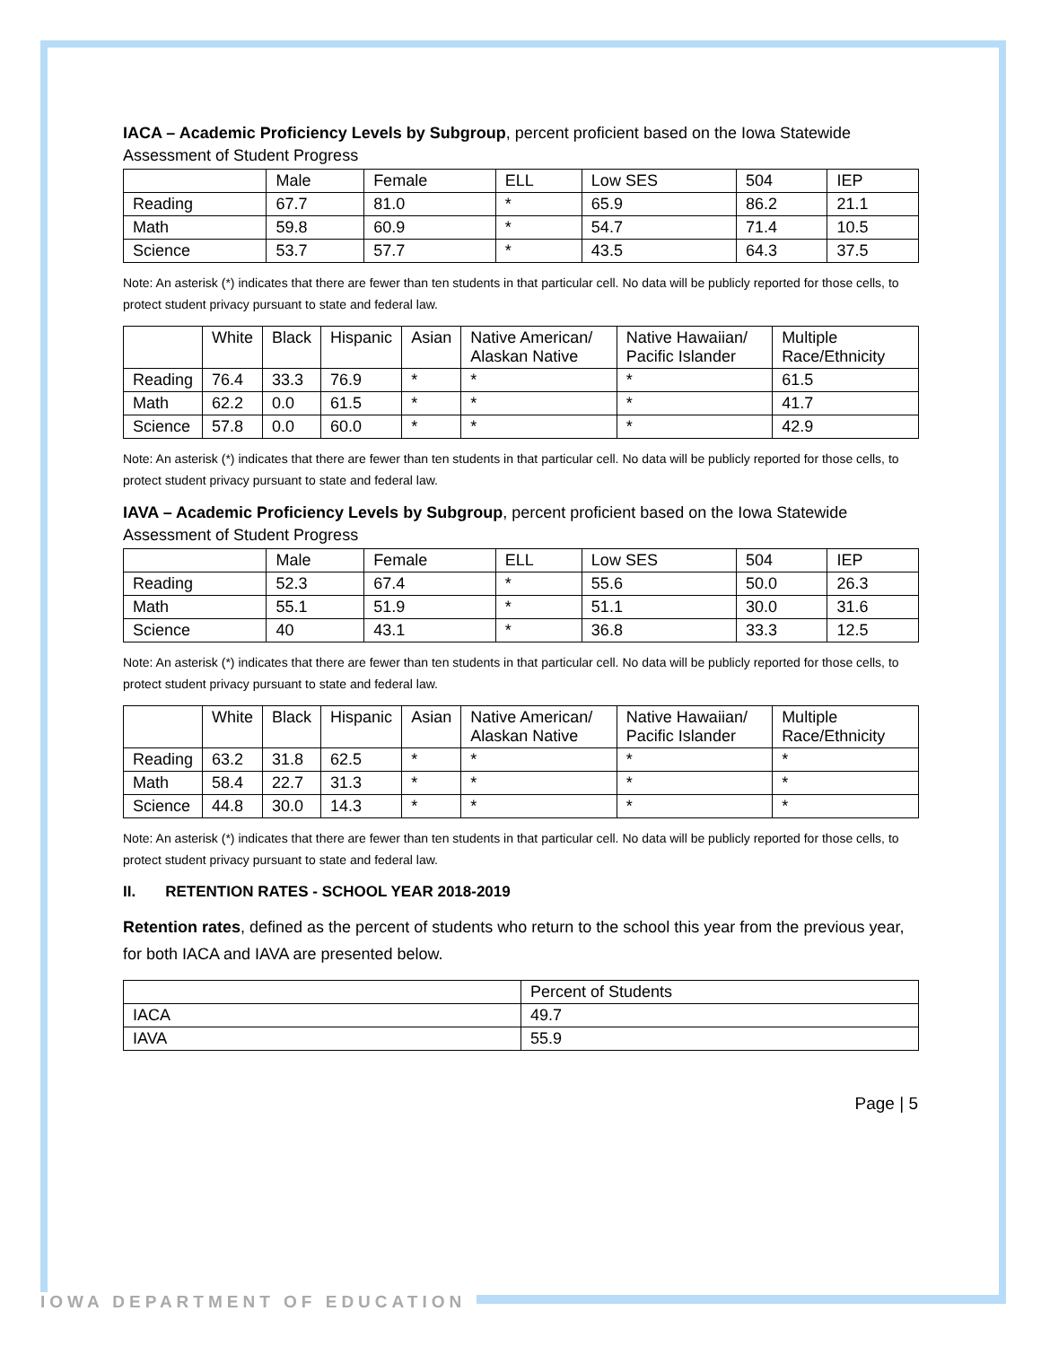IACA – Academic Proficiency Levels by Subgroup, percent proficient based on the Iowa Statewide Assessment of Student Progress
| | Male | Female | ELL | Low SES | 504 | IEP |
| --- | --- | --- | --- | --- | --- | --- |
| Reading | 67.7 | 81.0 | * | 65.9 | 86.2 | 21.1 |
| Math | 59.8 | 60.9 | * | 54.7 | 71.4 | 10.5 |
| Science | 53.7 | 57.7 | * | 43.5 | 64.3 | 37.5 |
Note: An asterisk (*) indicates that there are fewer than ten students in that particular cell. No data will be publicly reported for those cells, to protect student privacy pursuant to state and federal law.
| | White | Black | Hispanic | Asian | Native American/ Alaskan Native | Native Hawaiian/ Pacific Islander | Multiple Race/Ethnicity |
| --- | --- | --- | --- | --- | --- | --- | --- |
| Reading | 76.4 | 33.3 | 76.9 | * | * | * | 61.5 |
| Math | 62.2 | 0.0 | 61.5 | * | * | * | 41.7 |
| Science | 57.8 | 0.0 | 60.0 | * | * | * | 42.9 |
Note: An asterisk (*) indicates that there are fewer than ten students in that particular cell. No data will be publicly reported for those cells, to protect student privacy pursuant to state and federal law.
IAVA – Academic Proficiency Levels by Subgroup, percent proficient based on the Iowa Statewide Assessment of Student Progress
| | Male | Female | ELL | Low SES | 504 | IEP |
| --- | --- | --- | --- | --- | --- | --- |
| Reading | 52.3 | 67.4 | * | 55.6 | 50.0 | 26.3 |
| Math | 55.1 | 51.9 | * | 51.1 | 30.0 | 31.6 |
| Science | 40 | 43.1 | * | 36.8 | 33.3 | 12.5 |
Note: An asterisk (*) indicates that there are fewer than ten students in that particular cell. No data will be publicly reported for those cells, to protect student privacy pursuant to state and federal law.
| | White | Black | Hispanic | Asian | Native American/ Alaskan Native | Native Hawaiian/ Pacific Islander | Multiple Race/Ethnicity |
| --- | --- | --- | --- | --- | --- | --- | --- |
| Reading | 63.2 | 31.8 | 62.5 | * | * | * | * |
| Math | 58.4 | 22.7 | 31.3 | * | * | * | * |
| Science | 44.8 | 30.0 | 14.3 | * | * | * | * |
Note: An asterisk (*) indicates that there are fewer than ten students in that particular cell. No data will be publicly reported for those cells, to protect student privacy pursuant to state and federal law.
II. RETENTION RATES - SCHOOL YEAR 2018-2019
Retention rates, defined as the percent of students who return to the school this year from the previous year, for both IACA and IAVA are presented below.
| | Percent of Students |
| --- | --- |
| IACA | 49.7 |
| IAVA | 55.9 |
Page | 5
IOWA DEPARTMENT OF EDUCATION